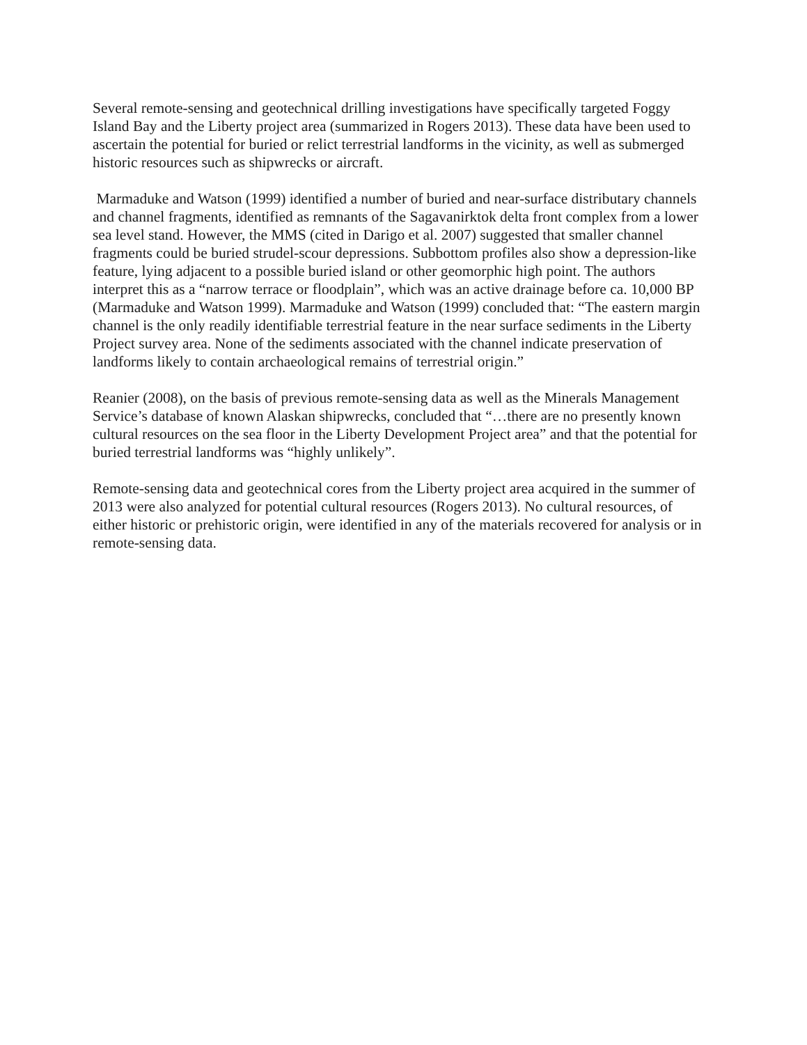Several remote-sensing and geotechnical drilling investigations have specifically targeted Foggy Island Bay and the Liberty project area (summarized in Rogers 2013). These data have been used to ascertain the potential for buried or relict terrestrial landforms in the vicinity, as well as submerged historic resources such as shipwrecks or aircraft.
Marmaduke and Watson (1999) identified a number of buried and near-surface distributary channels and channel fragments, identified as remnants of the Sagavanirktok delta front complex from a lower sea level stand. However, the MMS (cited in Darigo et al. 2007) suggested that smaller channel fragments could be buried strudel-scour depressions. Subbottom profiles also show a depression-like feature, lying adjacent to a possible buried island or other geomorphic high point. The authors interpret this as a “narrow terrace or floodplain”, which was an active drainage before ca. 10,000 BP (Marmaduke and Watson 1999). Marmaduke and Watson (1999) concluded that: “The eastern margin channel is the only readily identifiable terrestrial feature in the near surface sediments in the Liberty Project survey area. None of the sediments associated with the channel indicate preservation of landforms likely to contain archaeological remains of terrestrial origin.”
Reanier (2008), on the basis of previous remote-sensing data as well as the Minerals Management Service’s database of known Alaskan shipwrecks, concluded that “…there are no presently known cultural resources on the sea floor in the Liberty Development Project area” and that the potential for buried terrestrial landforms was “highly unlikely”.
Remote-sensing data and geotechnical cores from the Liberty project area acquired in the summer of 2013 were also analyzed for potential cultural resources (Rogers 2013). No cultural resources, of either historic or prehistoric origin, were identified in any of the materials recovered for analysis or in remote-sensing data.